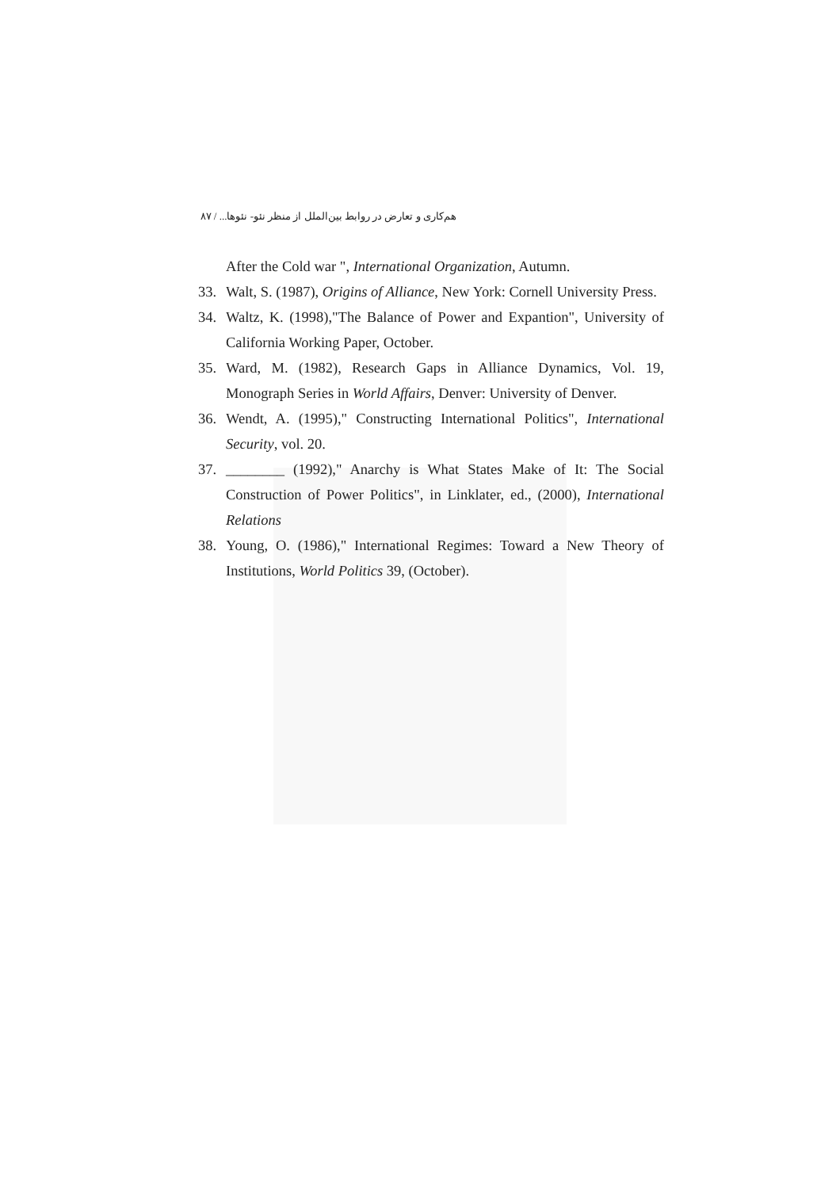هم‌کاری و تعارض در روابط بین‌الملل از منظر نئو- نئوها... / ۸۷
After the Cold war ", International Organization, Autumn.
33. Walt, S. (1987), Origins of Alliance, New York: Cornell University Press.
34. Waltz, K. (1998),"The Balance of Power and Expantion", University of California Working Paper, October.
35. Ward, M. (1982), Research Gaps in Alliance Dynamics, Vol. 19, Monograph Series in World Affairs, Denver: University of Denver.
36. Wendt, A. (1995)," Constructing International Politics", International Security, vol. 20.
37. ________ (1992)," Anarchy is What States Make of It: The Social Construction of Power Politics", in Linklater, ed., (2000), International Relations
38. Young, O. (1986)," International Regimes: Toward a New Theory of Institutions, World Politics 39, (October).